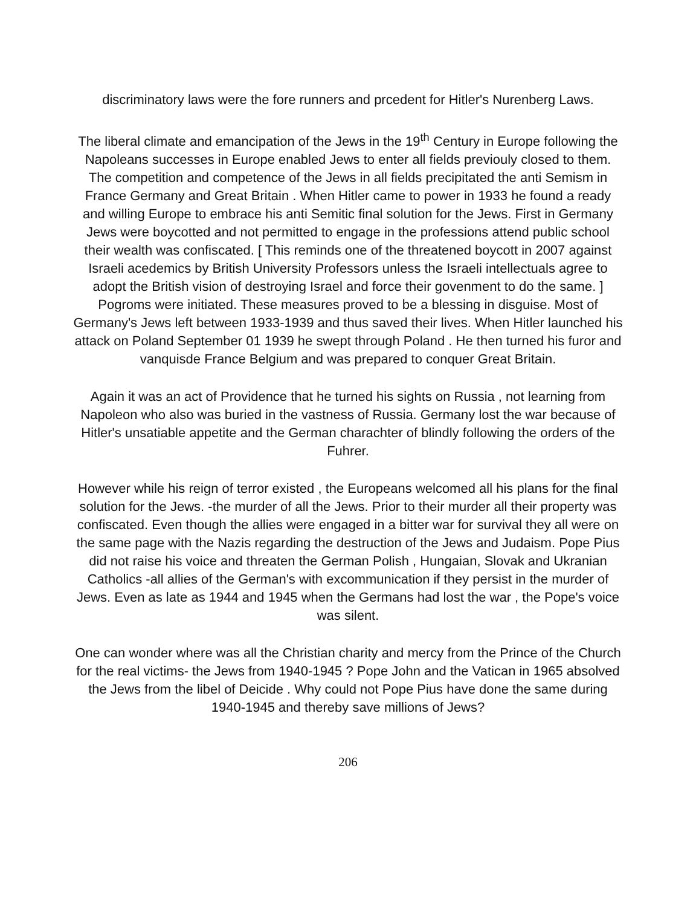discriminatory laws were the fore runners and prcedent for Hitler's Nurenberg Laws.
The liberal climate and emancipation of the Jews in the 19<sup>th</sup> Century in Europe following the Napoleans successes in Europe enabled Jews to enter all fields previouly closed to them. The competition and competence of the Jews in all fields precipitated the anti Semism in France Germany and Great Britain . When Hitler came to power in 1933 he found a ready and willing Europe to embrace his anti Semitic final solution for the Jews. First in Germany Jews were boycotted and not permitted to engage in the professions attend public school their wealth was confiscated. [ This reminds one of the threatened boycott in 2007 against Israeli acedemics by British University Professors unless the Israeli intellectuals agree to adopt the British vision of destroying Israel and force their govenment to do the same. ] Pogroms were initiated. These measures proved to be a blessing in disguise. Most of Germany's Jews left between 1933-1939 and thus saved their lives. When Hitler launched his attack on Poland September 01 1939 he swept through Poland . He then turned his furor and vanquisde France Belgium and was prepared to conquer Great Britain.
Again it was an act of Providence that he turned his sights on Russia , not learning from Napoleon who also was buried in the vastness of Russia. Germany lost the war because of Hitler's unsatiable appetite and the German charachter of blindly following the orders of the Fuhrer.
However while his reign of terror existed , the Europeans welcomed all his plans for the final solution for the Jews. -the murder of all the Jews. Prior to their murder all their property was confiscated. Even though the allies were engaged in a bitter war for survival they all were on the same page with the Nazis regarding the destruction of the Jews and Judaism. Pope Pius did not raise his voice and threaten the German Polish , Hungaian, Slovak and Ukranian Catholics -all allies of the German's with excommunication if they persist in the murder of Jews. Even as late as 1944 and 1945 when the Germans had lost the war , the Pope's voice was silent.
One can wonder where was all the Christian charity and mercy from the Prince of the Church for the real victims- the Jews from 1940-1945 ? Pope John and the Vatican in 1965 absolved the Jews from the libel of Deicide . Why could not Pope Pius have done the same during 1940-1945 and thereby save millions of Jews?
206